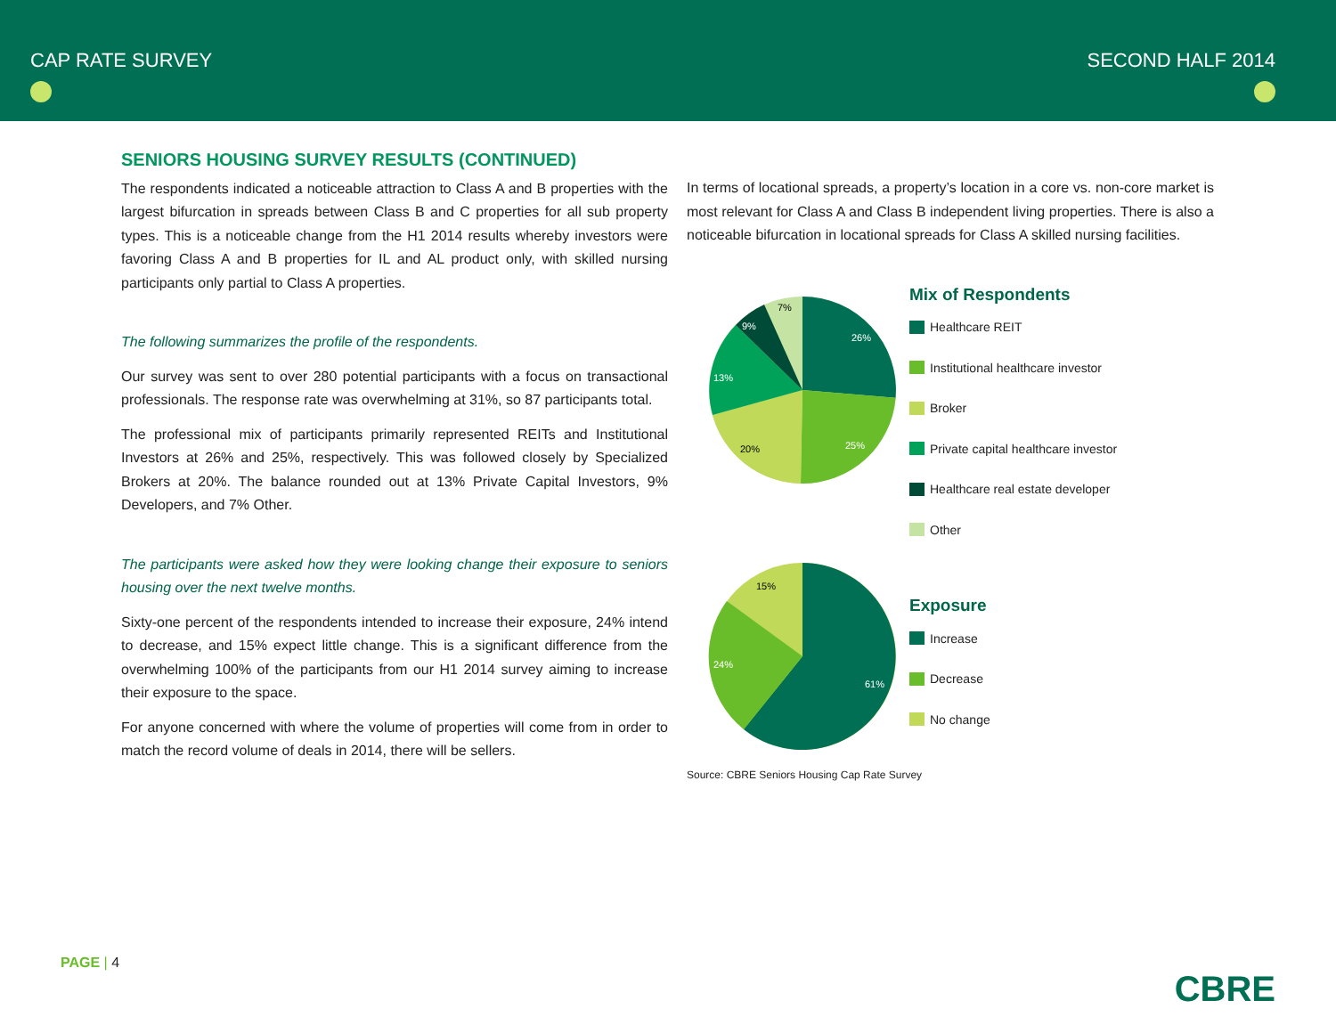CAP RATE SURVEY
SECOND HALF 2014
SENIORS HOUSING SURVEY RESULTS (CONTINUED)
The respondents indicated a noticeable attraction to Class A and B properties with the largest bifurcation in spreads between Class B and C properties for all sub property types. This is a noticeable change from the H1 2014 results whereby investors were favoring Class A and B properties for IL and AL product only, with skilled nursing participants only partial to Class A properties.
The following summarizes the profile of the respondents.
Our survey was sent to over 280 potential participants with a focus on transactional professionals. The response rate was overwhelming at 31%, so 87 participants total.
The professional mix of participants primarily represented REITs and Institutional Investors at 26% and 25%, respectively. This was followed closely by Specialized Brokers at 20%. The balance rounded out at 13% Private Capital Investors, 9% Developers, and 7% Other.
The participants were asked how they were looking change their exposure to seniors housing over the next twelve months.
Sixty-one percent of the respondents intended to increase their exposure, 24% intend to decrease, and 15% expect little change. This is a significant difference from the overwhelming 100% of the participants from our H1 2014 survey aiming to increase their exposure to the space.
For anyone concerned with where the volume of properties will come from in order to match the record volume of deals in 2014, there will be sellers.
In terms of locational spreads, a property’s location in a core vs. non-core market is most relevant for Class A and Class B independent living properties. There is also a noticeable bifurcation in locational spreads for Class A skilled nursing facilities.
26%
25%
20%
13%
9%
7%
Mix of Respondents
Healthcare REIT
Institutional healthcare investor
Broker
Private capital healthcare investor
Healthcare real estate developer
Other
61%
24%
15%
Exposure
Increase
Decrease
No change
Source: CBRE Seniors Housing Cap Rate Survey
PAGE | 4
CBRE